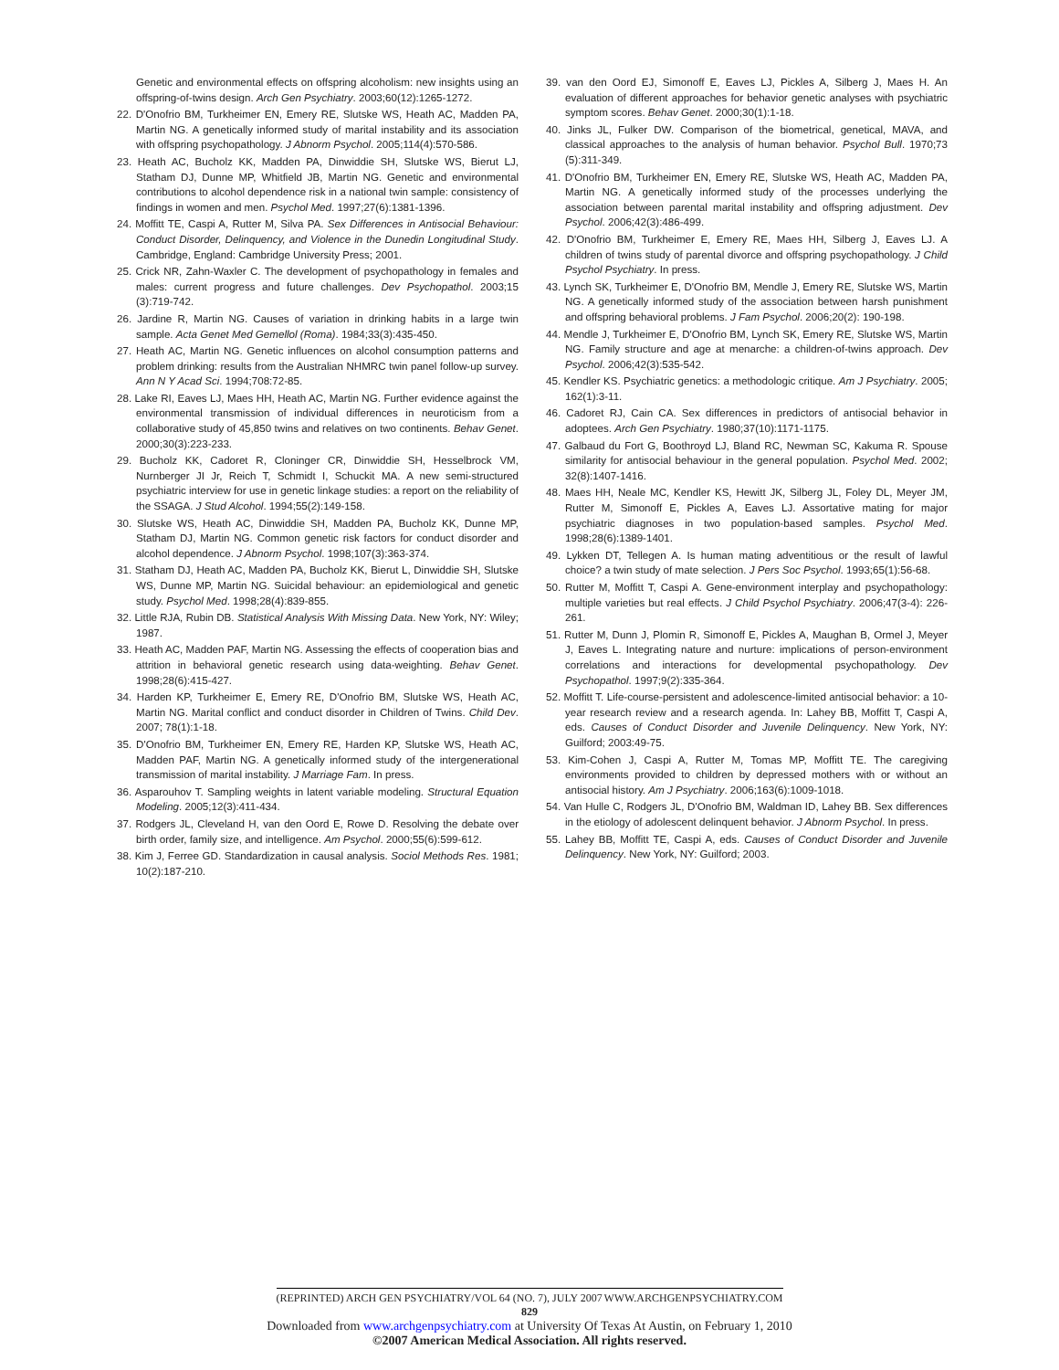Genetic and environmental effects on offspring alcoholism: new insights using an offspring-of-twins design. Arch Gen Psychiatry. 2003;60(12):1265-1272.
22. D'Onofrio BM, Turkheimer EN, Emery RE, Slutske WS, Heath AC, Madden PA, Martin NG. A genetically informed study of marital instability and its association with offspring psychopathology. J Abnorm Psychol. 2005;114(4):570-586.
23. Heath AC, Bucholz KK, Madden PA, Dinwiddie SH, Slutske WS, Bierut LJ, Statham DJ, Dunne MP, Whitfield JB, Martin NG. Genetic and environmental contributions to alcohol dependence risk in a national twin sample: consistency of findings in women and men. Psychol Med. 1997;27(6):1381-1396.
24. Moffitt TE, Caspi A, Rutter M, Silva PA. Sex Differences in Antisocial Behaviour: Conduct Disorder, Delinquency, and Violence in the Dunedin Longitudinal Study. Cambridge, England: Cambridge University Press; 2001.
25. Crick NR, Zahn-Waxler C. The development of psychopathology in females and males: current progress and future challenges. Dev Psychopathol. 2003;15 (3):719-742.
26. Jardine R, Martin NG. Causes of variation in drinking habits in a large twin sample. Acta Genet Med Gemellol (Roma). 1984;33(3):435-450.
27. Heath AC, Martin NG. Genetic influences on alcohol consumption patterns and problem drinking: results from the Australian NHMRC twin panel follow-up survey. Ann N Y Acad Sci. 1994;708:72-85.
28. Lake RI, Eaves LJ, Maes HH, Heath AC, Martin NG. Further evidence against the environmental transmission of individual differences in neuroticism from a collaborative study of 45,850 twins and relatives on two continents. Behav Genet. 2000;30(3):223-233.
29. Bucholz KK, Cadoret R, Cloninger CR, Dinwiddie SH, Hesselbrock VM, Nurnberger JI Jr, Reich T, Schmidt I, Schuckit MA. A new semi-structured psychiatric interview for use in genetic linkage studies: a report on the reliability of the SSAGA. J Stud Alcohol. 1994;55(2):149-158.
30. Slutske WS, Heath AC, Dinwiddie SH, Madden PA, Bucholz KK, Dunne MP, Statham DJ, Martin NG. Common genetic risk factors for conduct disorder and alcohol dependence. J Abnorm Psychol. 1998;107(3):363-374.
31. Statham DJ, Heath AC, Madden PA, Bucholz KK, Bierut L, Dinwiddie SH, Slutske WS, Dunne MP, Martin NG. Suicidal behaviour: an epidemiological and genetic study. Psychol Med. 1998;28(4):839-855.
32. Little RJA, Rubin DB. Statistical Analysis With Missing Data. New York, NY: Wiley; 1987.
33. Heath AC, Madden PAF, Martin NG. Assessing the effects of cooperation bias and attrition in behavioral genetic research using data-weighting. Behav Genet. 1998;28(6):415-427.
34. Harden KP, Turkheimer E, Emery RE, D'Onofrio BM, Slutske WS, Heath AC, Martin NG. Marital conflict and conduct disorder in Children of Twins. Child Dev. 2007; 78(1):1-18.
35. D'Onofrio BM, Turkheimer EN, Emery RE, Harden KP, Slutske WS, Heath AC, Madden PAF, Martin NG. A genetically informed study of the intergenerational transmission of marital instability. J Marriage Fam. In press.
36. Asparouhov T. Sampling weights in latent variable modeling. Structural Equation Modeling. 2005;12(3):411-434.
37. Rodgers JL, Cleveland H, van den Oord E, Rowe D. Resolving the debate over birth order, family size, and intelligence. Am Psychol. 2000;55(6):599-612.
38. Kim J, Ferree GD. Standardization in causal analysis. Sociol Methods Res. 1981; 10(2):187-210.
39. van den Oord EJ, Simonoff E, Eaves LJ, Pickles A, Silberg J, Maes H. An evaluation of different approaches for behavior genetic analyses with psychiatric symptom scores. Behav Genet. 2000;30(1):1-18.
40. Jinks JL, Fulker DW. Comparison of the biometrical, genetical, MAVA, and classical approaches to the analysis of human behavior. Psychol Bull. 1970;73 (5):311-349.
41. D'Onofrio BM, Turkheimer EN, Emery RE, Slutske WS, Heath AC, Madden PA, Martin NG. A genetically informed study of the processes underlying the association between parental marital instability and offspring adjustment. Dev Psychol. 2006;42(3):486-499.
42. D'Onofrio BM, Turkheimer E, Emery RE, Maes HH, Silberg J, Eaves LJ. A children of twins study of parental divorce and offspring psychopathology. J Child Psychol Psychiatry. In press.
43. Lynch SK, Turkheimer E, D'Onofrio BM, Mendle J, Emery RE, Slutske WS, Martin NG. A genetically informed study of the association between harsh punishment and offspring behavioral problems. J Fam Psychol. 2006;20(2): 190-198.
44. Mendle J, Turkheimer E, D'Onofrio BM, Lynch SK, Emery RE, Slutske WS, Martin NG. Family structure and age at menarche: a children-of-twins approach. Dev Psychol. 2006;42(3):535-542.
45. Kendler KS. Psychiatric genetics: a methodologic critique. Am J Psychiatry. 2005; 162(1):3-11.
46. Cadoret RJ, Cain CA. Sex differences in predictors of antisocial behavior in adoptees. Arch Gen Psychiatry. 1980;37(10):1171-1175.
47. Galbaud du Fort G, Boothroyd LJ, Bland RC, Newman SC, Kakuma R. Spouse similarity for antisocial behaviour in the general population. Psychol Med. 2002; 32(8):1407-1416.
48. Maes HH, Neale MC, Kendler KS, Hewitt JK, Silberg JL, Foley DL, Meyer JM, Rutter M, Simonoff E, Pickles A, Eaves LJ. Assortative mating for major psychiatric diagnoses in two population-based samples. Psychol Med. 1998;28(6):1389-1401.
49. Lykken DT, Tellegen A. Is human mating adventitious or the result of lawful choice? a twin study of mate selection. J Pers Soc Psychol. 1993;65(1):56-68.
50. Rutter M, Moffitt T, Caspi A. Gene-environment interplay and psychopathology: multiple varieties but real effects. J Child Psychol Psychiatry. 2006;47(3-4): 226-261.
51. Rutter M, Dunn J, Plomin R, Simonoff E, Pickles A, Maughan B, Ormel J, Meyer J, Eaves L. Integrating nature and nurture: implications of person-environment correlations and interactions for developmental psychopathology. Dev Psychopathol. 1997;9(2):335-364.
52. Moffitt T. Life-course-persistent and adolescence-limited antisocial behavior: a 10-year research review and a research agenda. In: Lahey BB, Moffitt T, Caspi A, eds. Causes of Conduct Disorder and Juvenile Delinquency. New York, NY: Guilford; 2003:49-75.
53. Kim-Cohen J, Caspi A, Rutter M, Tomas MP, Moffitt TE. The caregiving environments provided to children by depressed mothers with or without an antisocial history. Am J Psychiatry. 2006;163(6):1009-1018.
54. Van Hulle C, Rodgers JL, D'Onofrio BM, Waldman ID, Lahey BB. Sex differences in the etiology of adolescent delinquent behavior. J Abnorm Psychol. In press.
55. Lahey BB, Moffitt TE, Caspi A, eds. Causes of Conduct Disorder and Juvenile Delinquency. New York, NY: Guilford; 2003.
(REPRINTED) ARCH GEN PSYCHIATRY/VOL 64 (NO. 7), JULY 2007 WWW.ARCHGENPSYCHIATRY.COM
829
Downloaded from www.archgenpsychiatry.com at University Of Texas At Austin, on February 1, 2010
©2007 American Medical Association. All rights reserved.